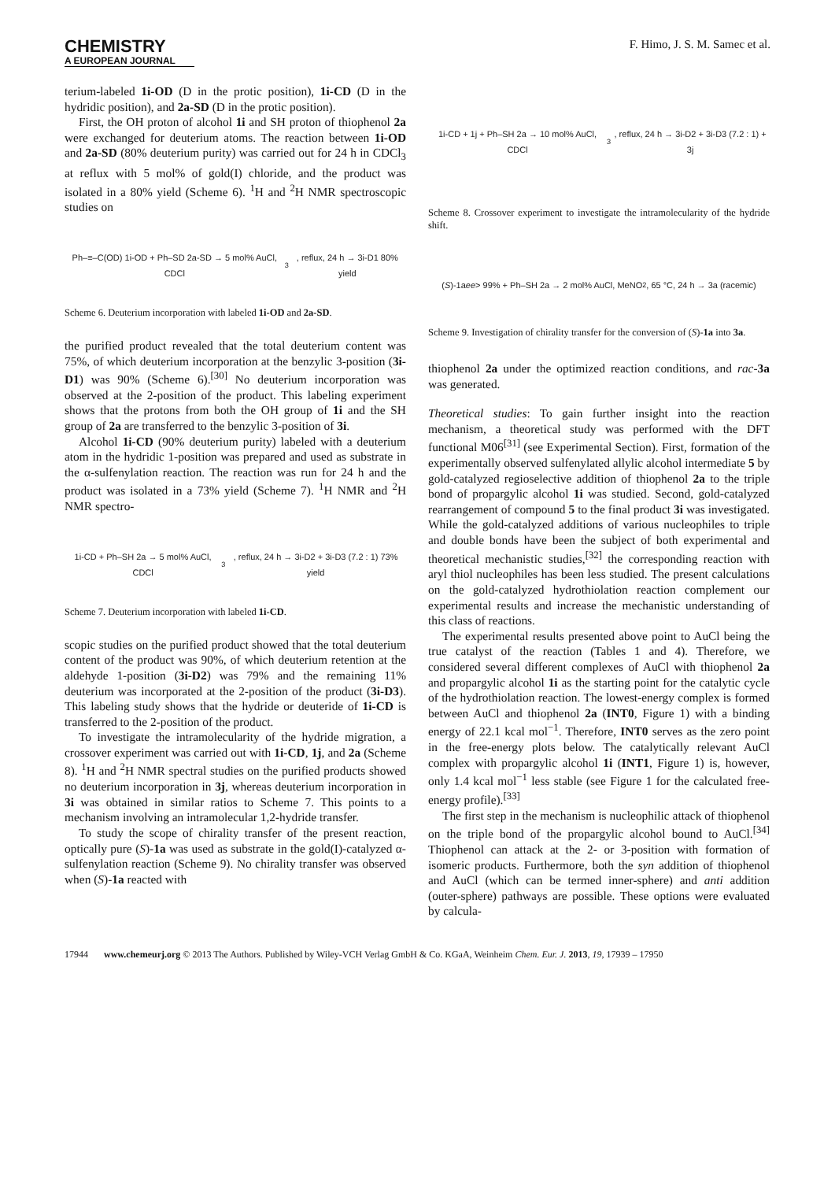CHEMISTRY
A EUROPEAN JOURNAL
F. Himo, J. S. M. Samec et al.
terium-labeled 1i-OD (D in the protic position), 1i-CD (D in the hydridic position), and 2a-SD (D in the protic position).
First, the OH proton of alcohol 1i and SH proton of thiophenol 2a were exchanged for deuterium atoms. The reaction between 1i-OD and 2a-SD (80% deuterium purity) was carried out for 24 h in CDCl<sub>3</sub> at reflux with 5 mol% of gold(I) chloride, and the product was isolated in a 80% yield (Scheme 6). <sup>1</sup>H and <sup>2</sup>H NMR spectroscopic studies on
Ph–≡–C(OD) 1i-OD + Ph–SD 2a-SD → 5 mol% AuCl, CDCl<sub>3</sub>, reflux, 24 h → 3i-D1 80% yield
Scheme 6. Deuterium incorporation with labeled 1i-OD and 2a-SD.
the purified product revealed that the total deuterium content was 75%, of which deuterium incorporation at the benzylic 3-position (3i-D1) was 90% (Scheme 6).<sup>[30]</sup> No deuterium incorporation was observed at the 2-position of the product. This labeling experiment shows that the protons from both the OH group of 1i and the SH group of 2a are transferred to the benzylic 3-position of 3i.
Alcohol 1i-CD (90% deuterium purity) labeled with a deuterium atom in the hydridic 1-position was prepared and used as substrate in the α-sulfenylation reaction. The reaction was run for 24 h and the product was isolated in a 73% yield (Scheme 7). <sup>1</sup>H NMR and <sup>2</sup>H NMR spectro-
1i-CD + Ph–SH 2a → 5 mol% AuCl, CDCl<sub>3</sub>, reflux, 24 h → 3i-D2 + 3i-D3 (7.2 : 1) 73% yield
Scheme 7. Deuterium incorporation with labeled 1i-CD.
scopic studies on the purified product showed that the total deuterium content of the product was 90%, of which deuterium retention at the aldehyde 1-position (3i-D2) was 79% and the remaining 11% deuterium was incorporated at the 2-position of the product (3i-D3). This labeling study shows that the hydride or deuteride of 1i-CD is transferred to the 2-position of the product.
To investigate the intramolecularity of the hydride migration, a crossover experiment was carried out with 1i-CD, 1j, and 2a (Scheme 8). <sup>1</sup>H and <sup>2</sup>H NMR spectral studies on the purified products showed no deuterium incorporation in 3j, whereas deuterium incorporation in 3i was obtained in similar ratios to Scheme 7. This points to a mechanism involving an intramolecular 1,2-hydride transfer.
To study the scope of chirality transfer of the present reaction, optically pure (S)-1a was used as substrate in the gold(I)-catalyzed α-sulfenylation reaction (Scheme 9). No chirality transfer was observed when (S)-1a reacted with
1i-CD + 1j + Ph–SH 2a → 10 mol% AuCl, CDCl<sub>3</sub>, reflux, 24 h → 3i-D2 + 3i-D3 (7.2 : 1) + 3j
Scheme 8. Crossover experiment to investigate the intramolecularity of the hydride shift.
(S)-1a ee > 99% + Ph–SH 2a → 2 mol% AuCl, MeNO<sub>2</sub>, 65 °C, 24 h → 3a (racemic)
Scheme 9. Investigation of chirality transfer for the conversion of (S)-1a into 3a.
thiophenol 2a under the optimized reaction conditions, and rac-3a was generated.
Theoretical studies: To gain further insight into the reaction mechanism, a theoretical study was performed with the DFT functional M06<sup>[31]</sup> (see Experimental Section). First, formation of the experimentally observed sulfenylated allylic alcohol intermediate 5 by gold-catalyzed regioselective addition of thiophenol 2a to the triple bond of propargylic alcohol 1i was studied. Second, gold-catalyzed rearrangement of compound 5 to the final product 3i was investigated. While the gold-catalyzed additions of various nucleophiles to triple and double bonds have been the subject of both experimental and theoretical mechanistic studies,<sup>[32]</sup> the corresponding reaction with aryl thiol nucleophiles has been less studied. The present calculations on the gold-catalyzed hydrothiolation reaction complement our experimental results and increase the mechanistic understanding of this class of reactions.
The experimental results presented above point to AuCl being the true catalyst of the reaction (Tables 1 and 4). Therefore, we considered several different complexes of AuCl with thiophenol 2a and propargylic alcohol 1i as the starting point for the catalytic cycle of the hydrothiolation reaction. The lowest-energy complex is formed between AuCl and thiophenol 2a (INT0, Figure 1) with a binding energy of 22.1 kcal mol<sup>−1</sup>. Therefore, INT0 serves as the zero point in the free-energy plots below. The catalytically relevant AuCl complex with propargylic alcohol 1i (INT1, Figure 1) is, however, only 1.4 kcal mol<sup>−1</sup> less stable (see Figure 1 for the calculated free-energy profile).<sup>[33]</sup>
The first step in the mechanism is nucleophilic attack of thiophenol on the triple bond of the propargylic alcohol bound to AuCl.<sup>[34]</sup> Thiophenol can attack at the 2- or 3-position with formation of isomeric products. Furthermore, both the syn addition of thiophenol and AuCl (which can be termed inner-sphere) and anti addition (outer-sphere) pathways are possible. These options were evaluated by calcula-
17944 www.chemeurj.org © 2013 The Authors. Published by Wiley-VCH Verlag GmbH & Co. KGaA, Weinheim Chem. Eur. J. 2013, 19, 17939 – 17950